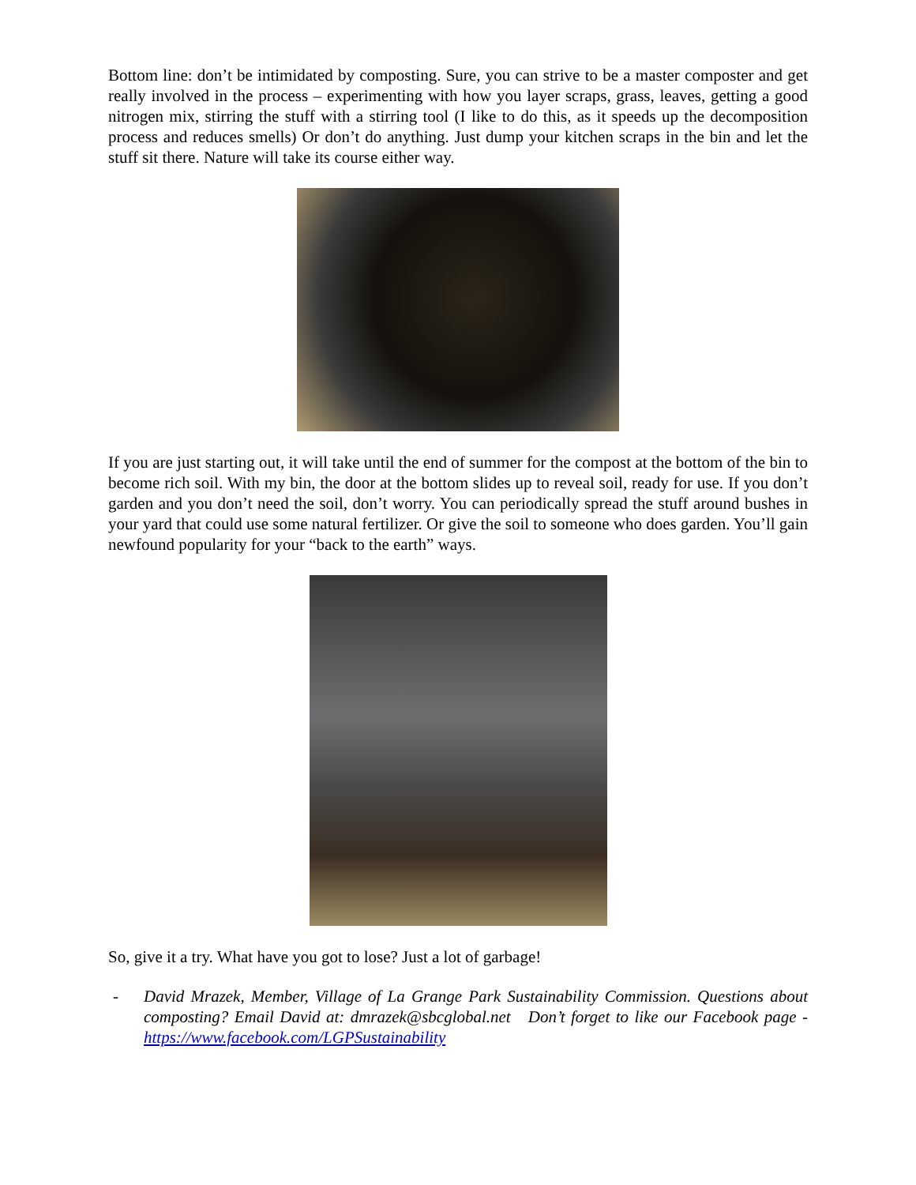Bottom line: don’t be intimidated by composting. Sure, you can strive to be a master composter and get really involved in the process – experimenting with how you layer scraps, grass, leaves, getting a good nitrogen mix, stirring the stuff with a stirring tool (I like to do this, as it speeds up the decomposition process and reduces smells) Or don’t do anything. Just dump your kitchen scraps in the bin and let the stuff sit there. Nature will take its course either way.
If you are just starting out, it will take until the end of summer for the compost at the bottom of the bin to become rich soil. With my bin, the door at the bottom slides up to reveal soil, ready for use. If you don’t garden and you don’t need the soil, don’t worry. You can periodically spread the stuff around bushes in your yard that could use some natural fertilizer. Or give the soil to someone who does garden. You’ll gain newfound popularity for your “back to the earth” ways.
So, give it a try. What have you got to lose? Just a lot of garbage!
- David Mrazek, Member, Village of La Grange Park Sustainability Commission. Questions about composting? Email David at: dmrazek@sbcglobal.net Don’t forget to like our Facebook page - https://www.facebook.com/LGPSustainability